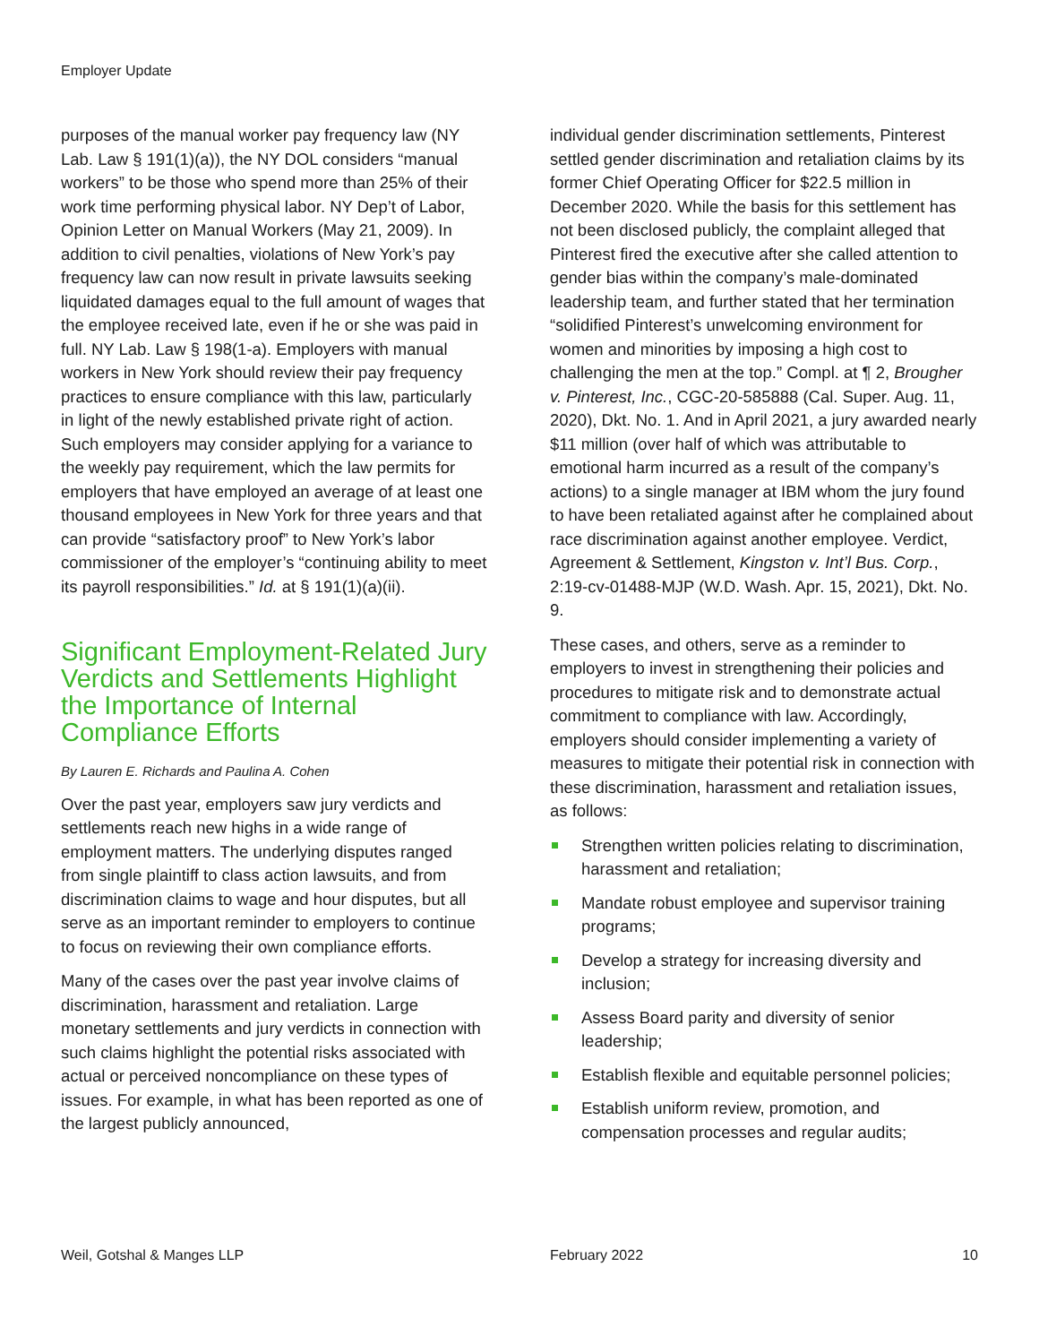Employer Update
purposes of the manual worker pay frequency law (NY Lab. Law § 191(1)(a)), the NY DOL considers “manual workers” to be those who spend more than 25% of their work time performing physical labor. NY Dep’t of Labor, Opinion Letter on Manual Workers (May 21, 2009). In addition to civil penalties, violations of New York’s pay frequency law can now result in private lawsuits seeking liquidated damages equal to the full amount of wages that the employee received late, even if he or she was paid in full. NY Lab. Law § 198(1-a). Employers with manual workers in New York should review their pay frequency practices to ensure compliance with this law, particularly in light of the newly established private right of action. Such employers may consider applying for a variance to the weekly pay requirement, which the law permits for employers that have employed an average of at least one thousand employees in New York for three years and that can provide “satisfactory proof” to New York’s labor commissioner of the employer’s “continuing ability to meet its payroll responsibilities.” Id. at § 191(1)(a)(ii).
Significant Employment-Related Jury Verdicts and Settlements Highlight the Importance of Internal Compliance Efforts
By Lauren E. Richards and Paulina A. Cohen
Over the past year, employers saw jury verdicts and settlements reach new highs in a wide range of employment matters. The underlying disputes ranged from single plaintiff to class action lawsuits, and from discrimination claims to wage and hour disputes, but all serve as an important reminder to employers to continue to focus on reviewing their own compliance efforts.
Many of the cases over the past year involve claims of discrimination, harassment and retaliation. Large monetary settlements and jury verdicts in connection with such claims highlight the potential risks associated with actual or perceived noncompliance on these types of issues. For example, in what has been reported as one of the largest publicly announced,
individual gender discrimination settlements, Pinterest settled gender discrimination and retaliation claims by its former Chief Operating Officer for $22.5 million in December 2020. While the basis for this settlement has not been disclosed publicly, the complaint alleged that Pinterest fired the executive after she called attention to gender bias within the company’s male-dominated leadership team, and further stated that her termination “solidified Pinterest’s unwelcoming environment for women and minorities by imposing a high cost to challenging the men at the top.” Compl. at ¶ 2, Brougher v. Pinterest, Inc., CGC-20-585888 (Cal. Super. Aug. 11, 2020), Dkt. No. 1. And in April 2021, a jury awarded nearly $11 million (over half of which was attributable to emotional harm incurred as a result of the company’s actions) to a single manager at IBM whom the jury found to have been retaliated against after he complained about race discrimination against another employee. Verdict, Agreement & Settlement, Kingston v. Int’l Bus. Corp., 2:19-cv-01488-MJP (W.D. Wash. Apr. 15, 2021), Dkt. No. 9.
These cases, and others, serve as a reminder to employers to invest in strengthening their policies and procedures to mitigate risk and to demonstrate actual commitment to compliance with law. Accordingly, employers should consider implementing a variety of measures to mitigate their potential risk in connection with these discrimination, harassment and retaliation issues, as follows:
Strengthen written policies relating to discrimination, harassment and retaliation;
Mandate robust employee and supervisor training programs;
Develop a strategy for increasing diversity and inclusion;
Assess Board parity and diversity of senior leadership;
Establish flexible and equitable personnel policies;
Establish uniform review, promotion, and compensation processes and regular audits;
Weil, Gotshal & Manges LLP February 2022 10